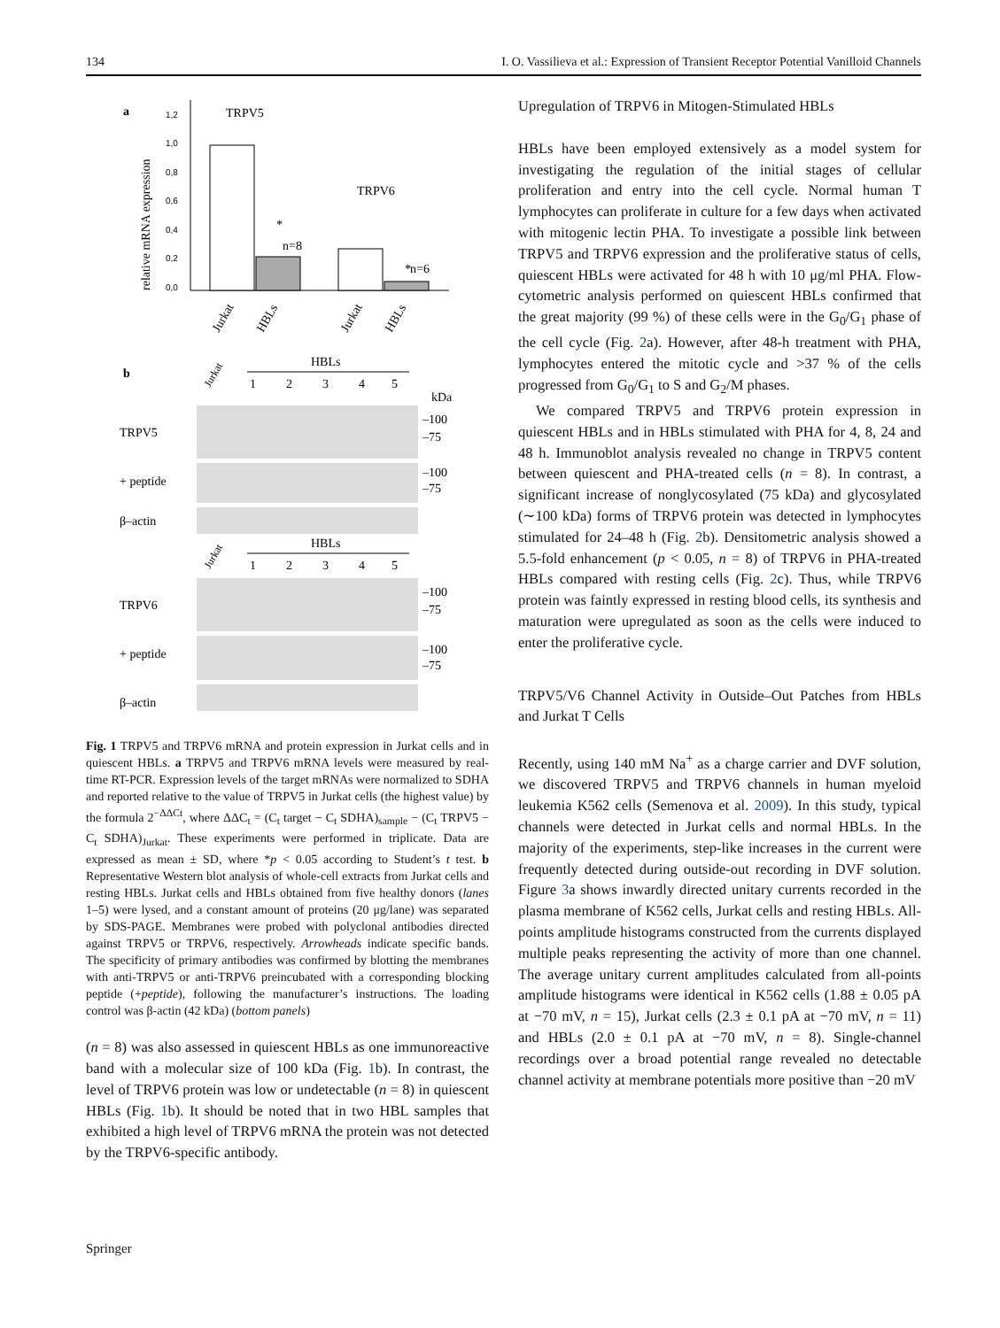134 I. O. Vassilieva et al.: Expression of Transient Receptor Potential Vanilloid Channels
a
relative mRNA expression
1,2
1,0
0,8
0,6
0,4
0,2
0,0
TRPV5
TRPV6
*
n=8
*
n=6
Jurkat
HBLs
Jurkat
HBLs
b
Jurkat
HBLs
1
2
3
4
5
kDa
TRPV5
–100
–75
+ peptide
–100
–75
β–actin
Jurkat
HBLs
1
2
3
4
5
TRPV6
–100
–75
+ peptide
–100
–75
β–actin
Fig. 1 TRPV5 and TRPV6 mRNA and protein expression in Jurkat cells and in quiescent HBLs. a TRPV5 and TRPV6 mRNA levels were measured by real-time RT-PCR. Expression levels of the target mRNAs were normalized to SDHA and reported relative to the value of TRPV5 in Jurkat cells (the highest value) by the formula 2<sup>−ΔΔCt</sup>, where ΔΔC<sub>t</sub> = (C<sub>t</sub> target − C<sub>t</sub> SDHA)<sub>sample</sub> − (C<sub>t</sub> TRPV5 − C<sub>t</sub> SDHA)<sub>Jurkat</sub>. These experiments were performed in triplicate. Data are expressed as mean ± SD, where *p < 0.05 according to Student’s t test. b Representative Western blot analysis of whole-cell extracts from Jurkat cells and resting HBLs. Jurkat cells and HBLs obtained from five healthy donors (lanes 1–5) were lysed, and a constant amount of proteins (20 μg/lane) was separated by SDS-PAGE. Membranes were probed with polyclonal antibodies directed against TRPV5 or TRPV6, respectively. Arrowheads indicate specific bands. The specificity of primary antibodies was confirmed by blotting the membranes with anti-TRPV5 or anti-TRPV6 preincubated with a corresponding blocking peptide (+peptide), following the manufacturer’s instructions. The loading control was β-actin (42 kDa) (bottom panels)
(n = 8) was also assessed in quiescent HBLs as one immunoreactive band with a molecular size of 100 kDa (Fig. 1b). In contrast, the level of TRPV6 protein was low or undetectable (n = 8) in quiescent HBLs (Fig. 1b). It should be noted that in two HBL samples that exhibited a high level of TRPV6 mRNA the protein was not detected by the TRPV6-specific antibody.
Upregulation of TRPV6 in Mitogen-Stimulated HBLs
HBLs have been employed extensively as a model system for investigating the regulation of the initial stages of cellular proliferation and entry into the cell cycle. Normal human T lymphocytes can proliferate in culture for a few days when activated with mitogenic lectin PHA. To investigate a possible link between TRPV5 and TRPV6 expression and the proliferative status of cells, quiescent HBLs were activated for 48 h with 10 μg/ml PHA. Flow-cytometric analysis performed on quiescent HBLs confirmed that the great majority (99 %) of these cells were in the G<sub>0</sub>/G<sub>1</sub> phase of the cell cycle (Fig. 2a). However, after 48-h treatment with PHA, lymphocytes entered the mitotic cycle and >37 % of the cells progressed from G<sub>0</sub>/G<sub>1</sub> to S and G<sub>2</sub>/M phases.
We compared TRPV5 and TRPV6 protein expression in quiescent HBLs and in HBLs stimulated with PHA for 4, 8, 24 and 48 h. Immunoblot analysis revealed no change in TRPV5 content between quiescent and PHA-treated cells (n = 8). In contrast, a significant increase of nonglycosylated (75 kDa) and glycosylated (∼100 kDa) forms of TRPV6 protein was detected in lymphocytes stimulated for 24–48 h (Fig. 2b). Densitometric analysis showed a 5.5-fold enhancement (p < 0.05, n = 8) of TRPV6 in PHA-treated HBLs compared with resting cells (Fig. 2c). Thus, while TRPV6 protein was faintly expressed in resting blood cells, its synthesis and maturation were upregulated as soon as the cells were induced to enter the proliferative cycle.
TRPV5/V6 Channel Activity in Outside–Out Patches from HBLs and Jurkat T Cells
Recently, using 140 mM Na<sup>+</sup> as a charge carrier and DVF solution, we discovered TRPV5 and TRPV6 channels in human myeloid leukemia K562 cells (Semenova et al. 2009). In this study, typical channels were detected in Jurkat cells and normal HBLs. In the majority of the experiments, step-like increases in the current were frequently detected during outside-out recording in DVF solution. Figure 3a shows inwardly directed unitary currents recorded in the plasma membrane of K562 cells, Jurkat cells and resting HBLs. All-points amplitude histograms constructed from the currents displayed multiple peaks representing the activity of more than one channel. The average unitary current amplitudes calculated from all-points amplitude histograms were identical in K562 cells (1.88 ± 0.05 pA at −70 mV, n = 15), Jurkat cells (2.3 ± 0.1 pA at −70 mV, n = 11) and HBLs (2.0 ± 0.1 pA at −70 mV, n = 8). Single-channel recordings over a broad potential range revealed no detectable channel activity at membrane potentials more positive than −20 mV
Springer